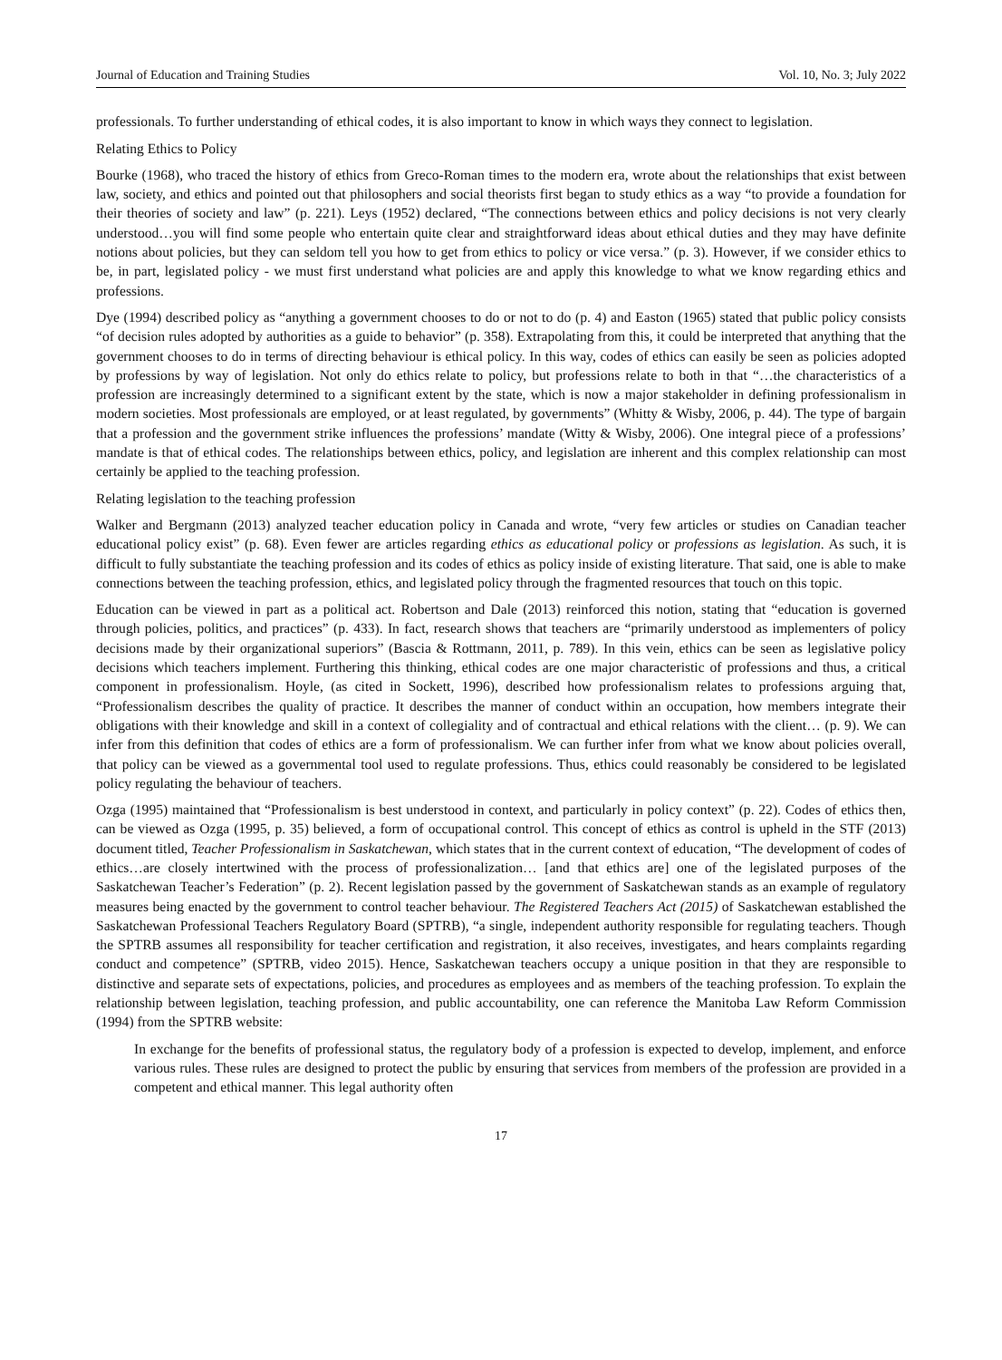Journal of Education and Training Studies Vol. 10, No. 3; July 2022
professionals. To further understanding of ethical codes, it is also important to know in which ways they connect to legislation.
Relating Ethics to Policy
Bourke (1968), who traced the history of ethics from Greco-Roman times to the modern era, wrote about the relationships that exist between law, society, and ethics and pointed out that philosophers and social theorists first began to study ethics as a way “to provide a foundation for their theories of society and law” (p. 221). Leys (1952) declared, “The connections between ethics and policy decisions is not very clearly understood…you will find some people who entertain quite clear and straightforward ideas about ethical duties and they may have definite notions about policies, but they can seldom tell you how to get from ethics to policy or vice versa.” (p. 3). However, if we consider ethics to be, in part, legislated policy - we must first understand what policies are and apply this knowledge to what we know regarding ethics and professions.
Dye (1994) described policy as “anything a government chooses to do or not to do (p. 4) and Easton (1965) stated that public policy consists “of decision rules adopted by authorities as a guide to behavior” (p. 358). Extrapolating from this, it could be interpreted that anything that the government chooses to do in terms of directing behaviour is ethical policy. In this way, codes of ethics can easily be seen as policies adopted by professions by way of legislation. Not only do ethics relate to policy, but professions relate to both in that “…the characteristics of a profession are increasingly determined to a significant extent by the state, which is now a major stakeholder in defining professionalism in modern societies. Most professionals are employed, or at least regulated, by governments” (Whitty & Wisby, 2006, p. 44). The type of bargain that a profession and the government strike influences the professions’ mandate (Witty & Wisby, 2006). One integral piece of a professions’ mandate is that of ethical codes. The relationships between ethics, policy, and legislation are inherent and this complex relationship can most certainly be applied to the teaching profession.
Relating legislation to the teaching profession
Walker and Bergmann (2013) analyzed teacher education policy in Canada and wrote, “very few articles or studies on Canadian teacher educational policy exist” (p. 68). Even fewer are articles regarding ethics as educational policy or professions as legislation. As such, it is difficult to fully substantiate the teaching profession and its codes of ethics as policy inside of existing literature. That said, one is able to make connections between the teaching profession, ethics, and legislated policy through the fragmented resources that touch on this topic.
Education can be viewed in part as a political act. Robertson and Dale (2013) reinforced this notion, stating that “education is governed through policies, politics, and practices” (p. 433). In fact, research shows that teachers are “primarily understood as implementers of policy decisions made by their organizational superiors” (Bascia & Rottmann, 2011, p. 789). In this vein, ethics can be seen as legislative policy decisions which teachers implement. Furthering this thinking, ethical codes are one major characteristic of professions and thus, a critical component in professionalism. Hoyle, (as cited in Sockett, 1996), described how professionalism relates to professions arguing that, “Professionalism describes the quality of practice. It describes the manner of conduct within an occupation, how members integrate their obligations with their knowledge and skill in a context of collegiality and of contractual and ethical relations with the client… (p. 9). We can infer from this definition that codes of ethics are a form of professionalism. We can further infer from what we know about policies overall, that policy can be viewed as a governmental tool used to regulate professions. Thus, ethics could reasonably be considered to be legislated policy regulating the behaviour of teachers.
Ozga (1995) maintained that “Professionalism is best understood in context, and particularly in policy context” (p. 22). Codes of ethics then, can be viewed as Ozga (1995, p. 35) believed, a form of occupational control. This concept of ethics as control is upheld in the STF (2013) document titled, Teacher Professionalism in Saskatchewan, which states that in the current context of education, “The development of codes of ethics…are closely intertwined with the process of professionalization… [and that ethics are] one of the legislated purposes of the Saskatchewan Teacher’s Federation” (p. 2). Recent legislation passed by the government of Saskatchewan stands as an example of regulatory measures being enacted by the government to control teacher behaviour. The Registered Teachers Act (2015) of Saskatchewan established the Saskatchewan Professional Teachers Regulatory Board (SPTRB), “a single, independent authority responsible for regulating teachers. Though the SPTRB assumes all responsibility for teacher certification and registration, it also receives, investigates, and hears complaints regarding conduct and competence” (SPTRB, video 2015). Hence, Saskatchewan teachers occupy a unique position in that they are responsible to distinctive and separate sets of expectations, policies, and procedures as employees and as members of the teaching profession. To explain the relationship between legislation, teaching profession, and public accountability, one can reference the Manitoba Law Reform Commission (1994) from the SPTRB website:
In exchange for the benefits of professional status, the regulatory body of a profession is expected to develop, implement, and enforce various rules. These rules are designed to protect the public by ensuring that services from members of the profession are provided in a competent and ethical manner. This legal authority often
17